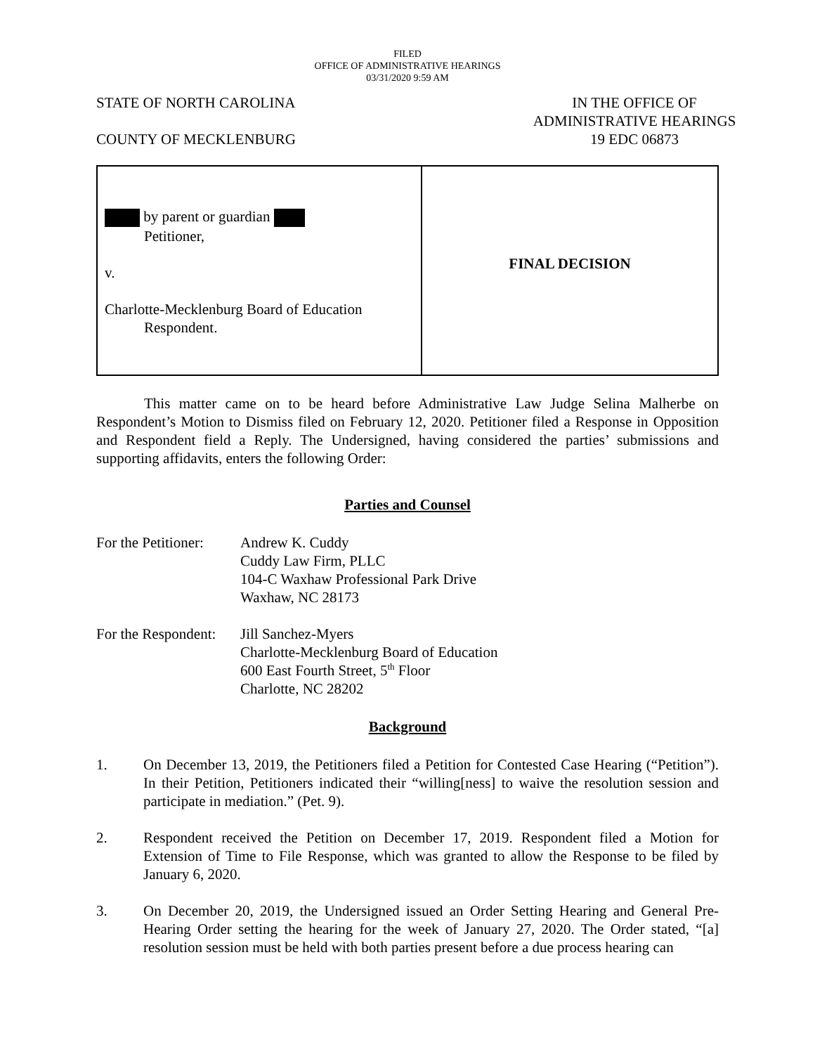FILED
OFFICE OF ADMINISTRATIVE HEARINGS
03/31/2020 9:59 AM
STATE OF NORTH CAROLINA
COUNTY OF MECKLENBURG
IN THE OFFICE OF
ADMINISTRATIVE HEARINGS
19 EDC 06873
by parent or guardian
Petitioner,
v.
Charlotte-Mecklenburg Board of Education
Respondent.
FINAL DECISION
This matter came on to be heard before Administrative Law Judge Selina Malherbe on Respondent’s Motion to Dismiss filed on February 12, 2020. Petitioner filed a Response in Opposition and Respondent field a Reply. The Undersigned, having considered the parties’ submissions and supporting affidavits, enters the following Order:
Parties and Counsel
For the Petitioner:
Andrew K. Cuddy
Cuddy Law Firm, PLLC
104-C Waxhaw Professional Park Drive
Waxhaw, NC 28173
For the Respondent:
Jill Sanchez-Myers
Charlotte-Mecklenburg Board of Education
600 East Fourth Street, 5<sup>th</sup> Floor
Charlotte, NC 28202
Background
1. On December 13, 2019, the Petitioners filed a Petition for Contested Case Hearing (“Petition”). In their Petition, Petitioners indicated their “willing[ness] to waive the resolution session and participate in mediation.” (Pet. 9).
2. Respondent received the Petition on December 17, 2019. Respondent filed a Motion for Extension of Time to File Response, which was granted to allow the Response to be filed by January 6, 2020.
3. On December 20, 2019, the Undersigned issued an Order Setting Hearing and General Pre-Hearing Order setting the hearing for the week of January 27, 2020. The Order stated, “[a] resolution session must be held with both parties present before a due process hearing can